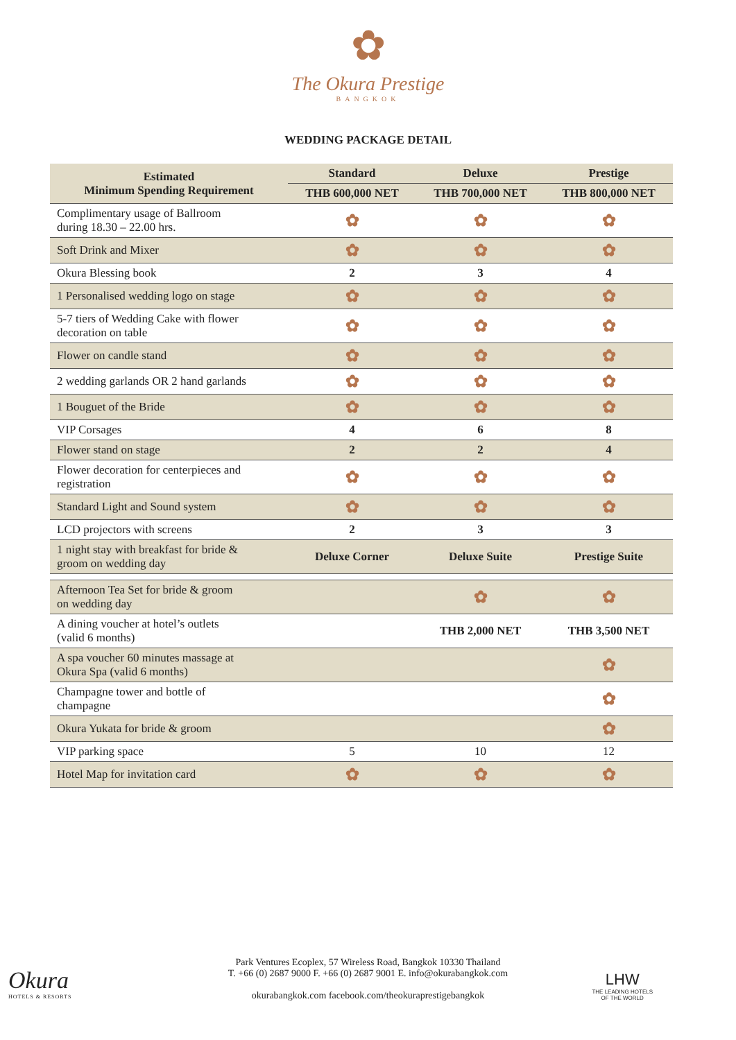✿
The Okura Prestige
BANGKOK
WEDDING PACKAGE DETAIL
| Estimated Minimum Spending Requirement | Standard | Deluxe | Prestige |
| --- | --- | --- | --- |
| | THB 600,000 NET | THB 700,000 NET | THB 800,000 NET |
| Complimentary usage of Ballroom during 18.30 – 22.00 hrs. | ✿ | ✿ | ✿ |
| Soft Drink and Mixer | ✿ | ✿ | ✿ |
| Okura Blessing book | 2 | 3 | 4 |
| 1 Personalised wedding logo on stage | ✿ | ✿ | ✿ |
| 5-7 tiers of Wedding Cake with flower decoration on table | ✿ | ✿ | ✿ |
| Flower on candle stand | ✿ | ✿ | ✿ |
| 2 wedding garlands OR 2 hand garlands | ✿ | ✿ | ✿ |
| 1 Bouguet of the Bride | ✿ | ✿ | ✿ |
| VIP Corsages | 4 | 6 | 8 |
| Flower stand on stage | 2 | 2 | 4 |
| Flower decoration for centerpieces and registration | ✿ | ✿ | ✿ |
| Standard Light and Sound system | ✿ | ✿ | ✿ |
| LCD projectors with screens | 2 | 3 | 3 |
| 1 night stay with breakfast for bride & groom on wedding day | Deluxe Corner | Deluxe Suite | Prestige Suite |
| Afternoon Tea Set for bride & groom on wedding day | | ✿ | ✿ |
| A dining voucher at hotel’s outlets (valid 6 months) | | THB 2,000 NET | THB 3,500 NET |
| A spa voucher 60 minutes massage at Okura Spa (valid 6 months) | | | ✿ |
| Champagne tower and bottle of champagne | | | ✿ |
| Okura Yukata for bride & groom | | | ✿ |
| VIP parking space | 5 | 10 | 12 |
| Hotel Map for invitation card | ✿ | ✿ | ✿ |
Okura
HOTELS & RESORTS
Park Ventures Ecoplex, 57 Wireless Road, Bangkok 10330 Thailand
T. +66 (0) 2687 9000 F. +66 (0) 2687 9001 E. info@okurabangkok.com
okurabangkok.com facebook.com/theokuraprestigebangkok
LHW
THE LEADING HOTELS
OF THE WORLD